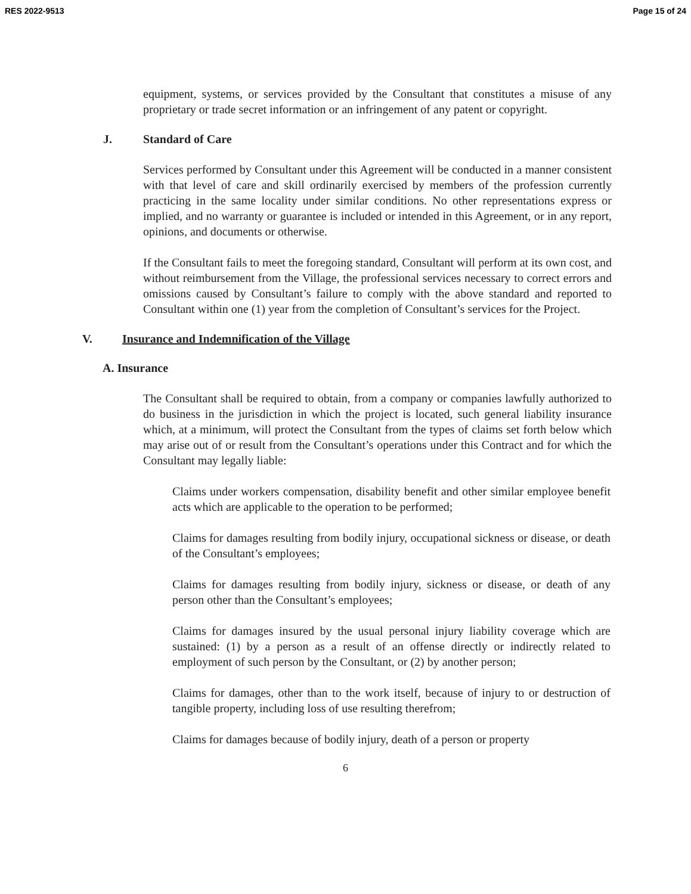RES 2022-9513 Page 15 of 24
equipment, systems, or services provided by the Consultant that constitutes a misuse of any proprietary or trade secret information or an infringement of any patent or copyright.
J. Standard of Care
Services performed by Consultant under this Agreement will be conducted in a manner consistent with that level of care and skill ordinarily exercised by members of the profession currently practicing in the same locality under similar conditions. No other representations express or implied, and no warranty or guarantee is included or intended in this Agreement, or in any report, opinions, and documents or otherwise.
If the Consultant fails to meet the foregoing standard, Consultant will perform at its own cost, and without reimbursement from the Village, the professional services necessary to correct errors and omissions caused by Consultant’s failure to comply with the above standard and reported to Consultant within one (1) year from the completion of Consultant’s services for the Project.
V. Insurance and Indemnification of the Village
A. Insurance
The Consultant shall be required to obtain, from a company or companies lawfully authorized to do business in the jurisdiction in which the project is located, such general liability insurance which, at a minimum, will protect the Consultant from the types of claims set forth below which may arise out of or result from the Consultant’s operations under this Contract and for which the Consultant may legally liable:
Claims under workers compensation, disability benefit and other similar employee benefit acts which are applicable to the operation to be performed;
Claims for damages resulting from bodily injury, occupational sickness or disease, or death of the Consultant’s employees;
Claims for damages resulting from bodily injury, sickness or disease, or death of any person other than the Consultant’s employees;
Claims for damages insured by the usual personal injury liability coverage which are sustained: (1) by a person as a result of an offense directly or indirectly related to employment of such person by the Consultant, or (2) by another person;
Claims for damages, other than to the work itself, because of injury to or destruction of tangible property, including loss of use resulting therefrom;
Claims for damages because of bodily injury, death of a person or property
6